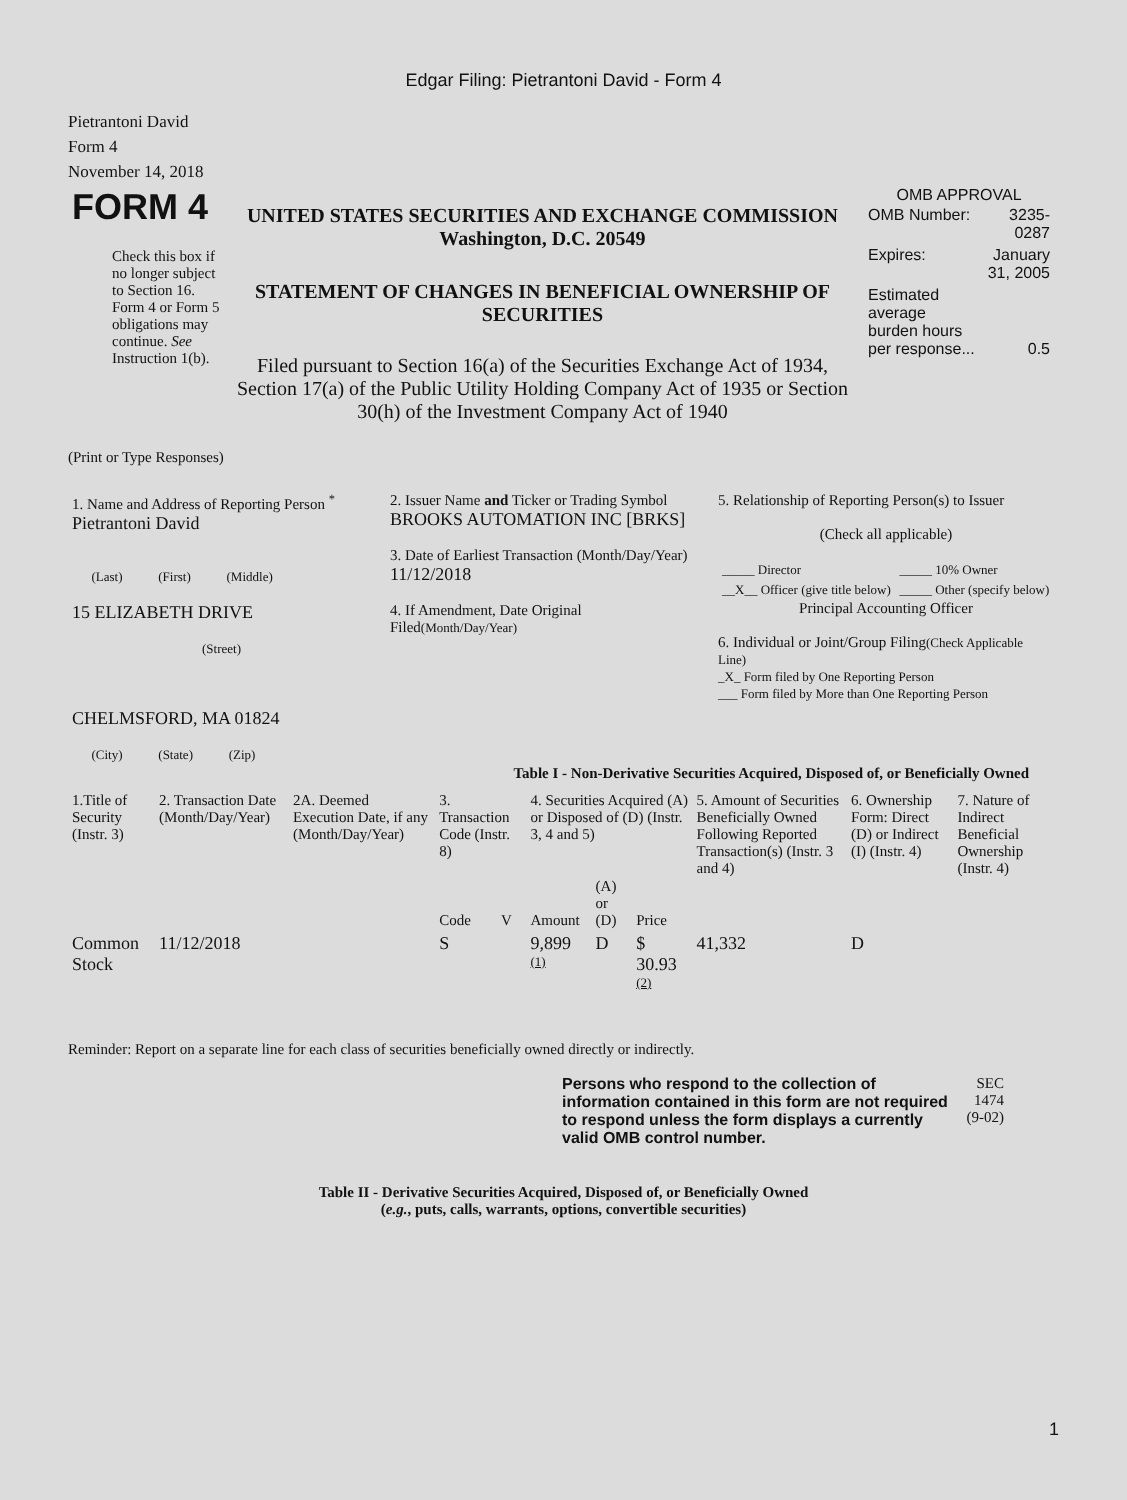Edgar Filing: Pietrantoni David - Form 4
Pietrantoni David
Form 4
November 14, 2018
| FORM 4 Check this box if no longer subject to Section 16. Form 4 or Form 5 obligations may continue. See Instruction 1(b). | UNITED STATES SECURITIES AND EXCHANGE COMMISSION Washington, D.C. 20549 STATEMENT OF CHANGES IN BENEFICIAL OWNERSHIP OF SECURITIES Filed pursuant to Section 16(a) of the Securities Exchange Act of 1934, Section 17(a) of the Public Utility Holding Company Act of 1935 or Section 30(h) of the Investment Company Act of 1940 | OMB APPROVAL / OMB Number: / 3235-0287 / / Expires: / January 31, 2005 / / Estimated average burden hours per response... / 0.5 / |
(Print or Type Responses)
| 1. Name and Address of Reporting Person <sup>*</sup> Pietrantoni David (Last) (First) (Middle) 15 ELIZABETH DRIVE (Street) CHELMSFORD, MA 01824 (City) (State) (Zip) | 2. Issuer Name and Ticker or Trading Symbol BROOKS AUTOMATION INC [BRKS] 3. Date of Earliest Transaction (Month/Day/Year) 11/12/2018 4. If Amendment, Date Original Filed (Month/Day/Year) | 5. Relationship of Reporting Person(s) to Issuer (Check all applicable) / _____ Director / _____ 10% Owner / / __X__ Officer (give title below) / _____ Other (specify below) / Principal Accounting Officer 6. Individual or Joint/Group Filing (Check Applicable Line) _X_ Form filed by One Reporting Person ___ Form filed by More than One Reporting Person |
Table I - Non-Derivative Securities Acquired, Disposed of, or Beneficially Owned
| 1.Title of Security (Instr. 3) | 2. Transaction Date (Month/Day/Year) | 2A. Deemed Execution Date, if any (Month/Day/Year) | 3. Transaction Code (Instr. 8) | | 4. Securities Acquired (A) or Disposed of (D) (Instr. 3, 4 and 5) | | | 5. Amount of Securities Beneficially Owned Following Reported Transaction(s) (Instr. 3 and 4) | 6. Ownership Form: Direct (D) or Indirect (I) (Instr. 4) | 7. Nature of Indirect Beneficial Ownership (Instr. 4) |
| --- | --- | --- | --- | --- | --- | --- | --- | --- | --- | --- |
| | | | Code | V | Amount | (A) or (D) | Price | | | |
| Common Stock | 11/12/2018 | | S | | 9,899 <sup>(1)</sup> | D | $ 30.93 <sup>(2)</sup> | 41,332 | D | |
Reminder: Report on a separate line for each class of securities beneficially owned directly or indirectly.
| Persons who respond to the collection of information contained in this form are not required to respond unless the form displays a currently valid OMB control number. | SEC 1474 (9-02) |
Table II - Derivative Securities Acquired, Disposed of, or Beneficially Owned
(e.g., puts, calls, warrants, options, convertible securities)
1